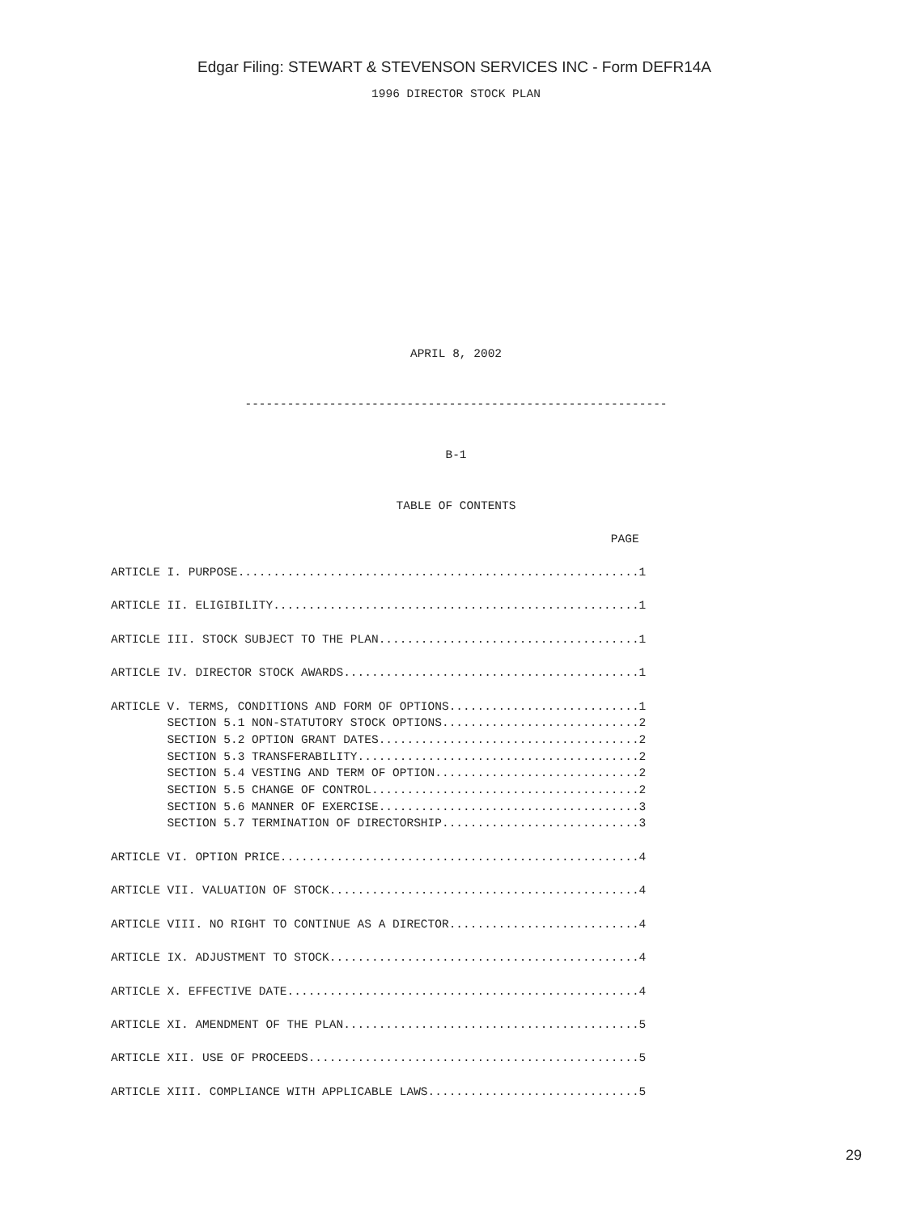Edgar Filing: STEWART & STEVENSON SERVICES INC - Form DEFR14A
1996 DIRECTOR STOCK PLAN
APRIL 8, 2002
------------------------------------------------------------
B-1
TABLE OF CONTENTS
                                                                       PAGE

ARTICLE I. PURPOSE.........................................................1

ARTICLE II. ELIGIBILITY....................................................1

ARTICLE III. STOCK SUBJECT TO THE PLAN.....................................1

ARTICLE IV. DIRECTOR STOCK AWARDS..........................................1

ARTICLE V. TERMS, CONDITIONS AND FORM OF OPTIONS...........................1
        SECTION 5.1 NON-STATUTORY STOCK OPTIONS............................2
        SECTION 5.2 OPTION GRANT DATES.....................................2
        SECTION 5.3 TRANSFERABILITY........................................2
        SECTION 5.4 VESTING AND TERM OF OPTION.............................2
        SECTION 5.5 CHANGE OF CONTROL......................................2
        SECTION 5.6 MANNER OF EXERCISE.....................................3
        SECTION 5.7 TERMINATION OF DIRECTORSHIP............................3

ARTICLE VI. OPTION PRICE...................................................4

ARTICLE VII. VALUATION OF STOCK............................................4

ARTICLE VIII. NO RIGHT TO CONTINUE AS A DIRECTOR...........................4

ARTICLE IX. ADJUSTMENT TO STOCK............................................4

ARTICLE X. EFFECTIVE DATE..................................................4

ARTICLE XI. AMENDMENT OF THE PLAN..........................................5

ARTICLE XII. USE OF PROCEEDS...............................................5

ARTICLE XIII. COMPLIANCE WITH APPLICABLE LAWS..............................5
29